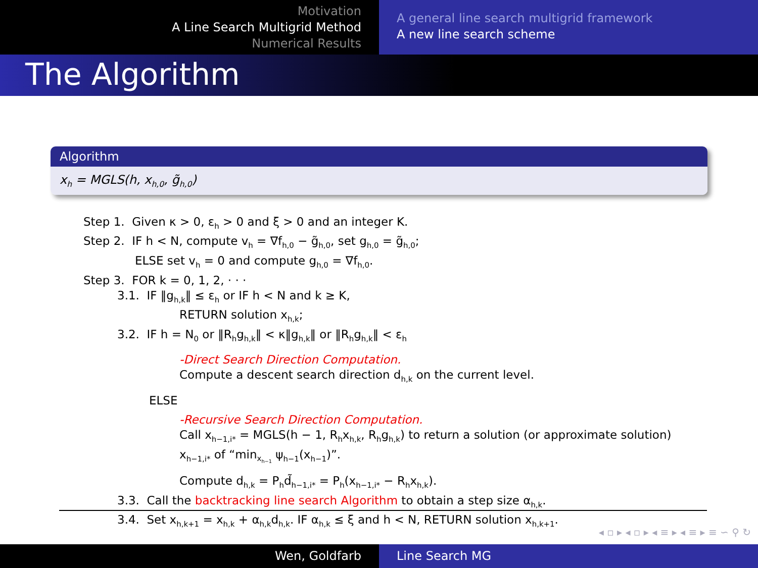Motivation
A Line Search Multigrid Method
Numerical Results
A general line search multigrid framework
A new line search scheme
The Algorithm
Algorithm
x<sub>h</sub> = MGLS(h, x<sub>h,0</sub>, g̃<sub>h,0</sub>)
Step 1. Given κ > 0, ε<sub>h</sub> > 0 and ξ > 0 and an integer K.
Step 2. IF h < N, compute v<sub>h</sub> = ∇f<sub>h,0</sub> − g̃<sub>h,0</sub>, set g<sub>h,0</sub> = g̃<sub>h,0</sub>;
ELSE set v<sub>h</sub> = 0 and compute g<sub>h,0</sub> = ∇f<sub>h,0</sub>.
Step 3. FOR k = 0, 1, 2, · · ·
3.1. IF ‖g<sub>h,k</sub>‖ ≤ ε<sub>h</sub> or IF h < N and k ≥ K,
RETURN solution x<sub>h,k</sub>;
3.2. IF h = N<sub>0</sub> or ‖R<sub>h</sub>g<sub>h,k</sub>‖ < κ‖g<sub>h,k</sub>‖ or ‖R<sub>h</sub>g<sub>h,k</sub>‖ < ε<sub>h</sub>
-Direct Search Direction Computation.
Compute a descent search direction d<sub>h,k</sub> on the current level.
ELSE
-Recursive Search Direction Computation.
Call x<sub>h−1,i*</sub> = MGLS(h − 1, R<sub>h</sub>x<sub>h,k</sub>, R<sub>h</sub>g<sub>h,k</sub>) to return a solution (or approximate solution)
x<sub>h−1,i*</sub> of “min<sub>x<sub>h−1</sub></sub> ψ<sub>h−1</sub>(x<sub>h−1</sub>)”.
Compute d<sub>h,k</sub> = P<sub>h</sub>d̃<sub>h−1,i*</sub> = P<sub>h</sub>(x<sub>h−1,i*</sub> − R<sub>h</sub>x<sub>h,k</sub>).
3.3. Call the backtracking line search Algorithm to obtain a step size α<sub>h,k</sub>.
3.4. Set x<sub>h,k+1</sub> = x<sub>h,k</sub> + α<sub>h,k</sub>d<sub>h,k</sub>. IF α<sub>h,k</sub> ≤ ξ and h < N, RETURN solution x<sub>h,k+1</sub>.
◂ ▫ ▸ ◂ ▫ ▸ ◂ ≡ ▸ ◂ ≡ ▸ ≡ ∽ ⚲ ↻
Wen, Goldfarb Line Search MG